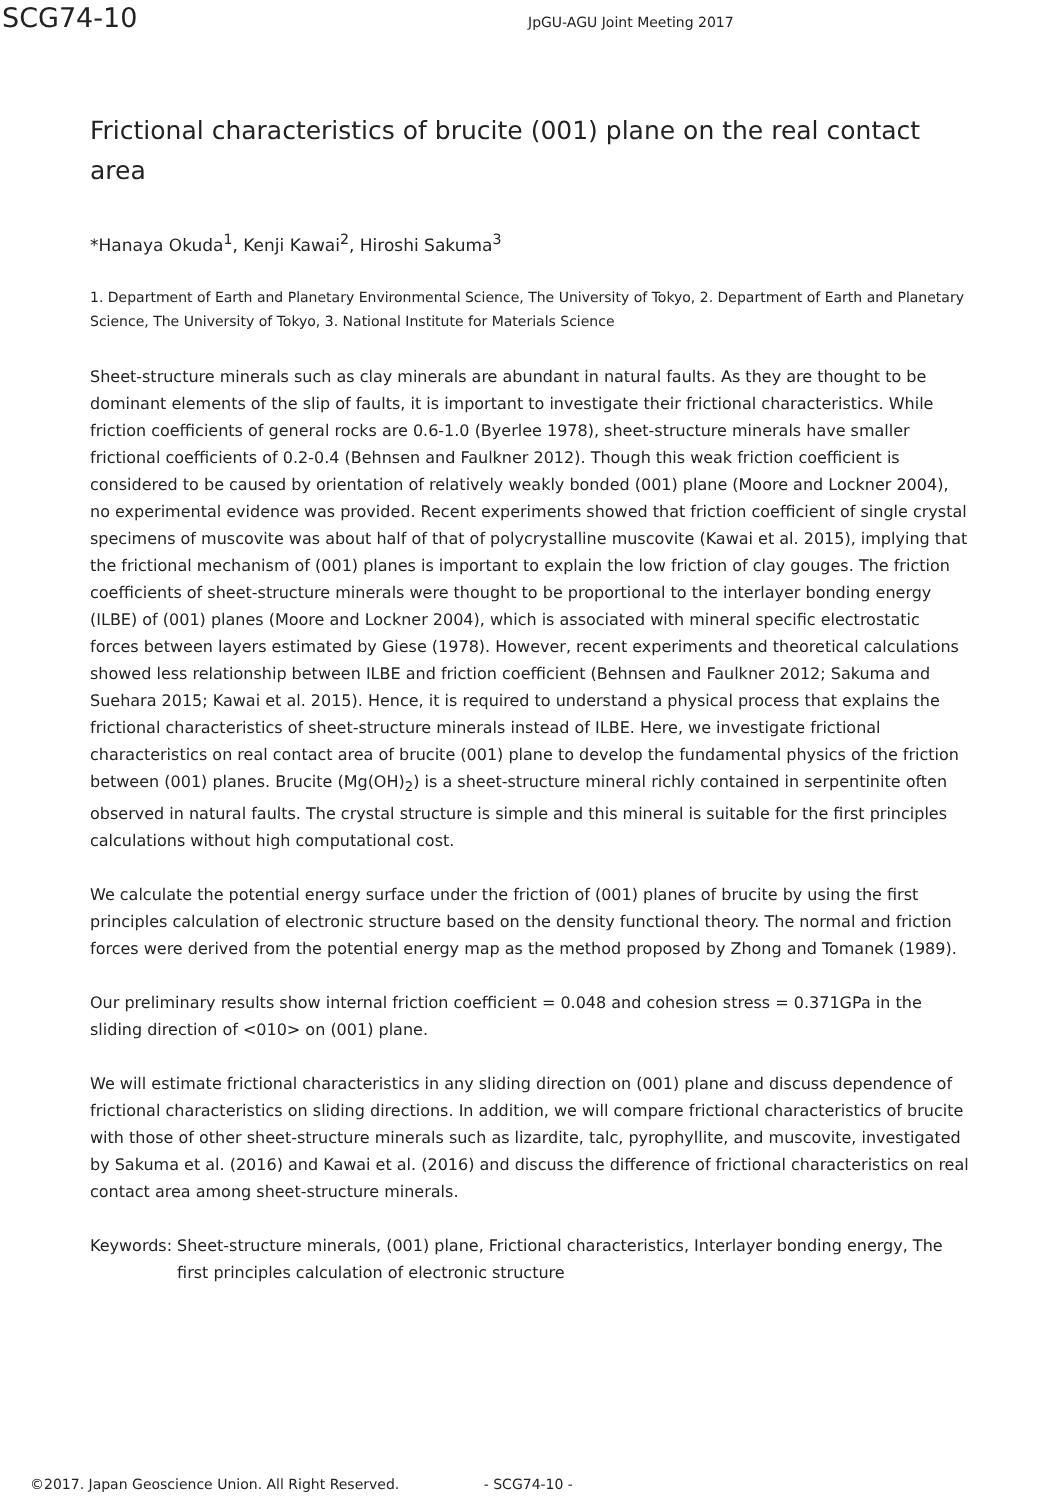SCG74-10
JpGU-AGU Joint Meeting 2017
Frictional characteristics of brucite (001) plane on the real contact area
*Hanaya Okuda<sup>1</sup>, Kenji Kawai<sup>2</sup>, Hiroshi Sakuma<sup>3</sup>
1. Department of Earth and Planetary Environmental Science, The University of Tokyo, 2. Department of Earth and Planetary Science, The University of Tokyo, 3. National Institute for Materials Science
Sheet-structure minerals such as clay minerals are abundant in natural faults. As they are thought to be dominant elements of the slip of faults, it is important to investigate their frictional characteristics. While friction coefficients of general rocks are 0.6-1.0 (Byerlee 1978), sheet-structure minerals have smaller frictional coefficients of 0.2-0.4 (Behnsen and Faulkner 2012). Though this weak friction coefficient is considered to be caused by orientation of relatively weakly bonded (001) plane (Moore and Lockner 2004), no experimental evidence was provided. Recent experiments showed that friction coefficient of single crystal specimens of muscovite was about half of that of polycrystalline muscovite (Kawai et al. 2015), implying that the frictional mechanism of (001) planes is important to explain the low friction of clay gouges. The friction coefficients of sheet-structure minerals were thought to be proportional to the interlayer bonding energy (ILBE) of (001) planes (Moore and Lockner 2004), which is associated with mineral specific electrostatic forces between layers estimated by Giese (1978). However, recent experiments and theoretical calculations showed less relationship between ILBE and friction coefficient (Behnsen and Faulkner 2012; Sakuma and Suehara 2015; Kawai et al. 2015). Hence, it is required to understand a physical process that explains the frictional characteristics of sheet-structure minerals instead of ILBE. Here, we investigate frictional characteristics on real contact area of brucite (001) plane to develop the fundamental physics of the friction between (001) planes. Brucite (Mg(OH)<sub>2</sub>) is a sheet-structure mineral richly contained in serpentinite often observed in natural faults. The crystal structure is simple and this mineral is suitable for the first principles calculations without high computational cost.
We calculate the potential energy surface under the friction of (001) planes of brucite by using the first principles calculation of electronic structure based on the density functional theory. The normal and friction forces were derived from the potential energy map as the method proposed by Zhong and Tomanek (1989).
Our preliminary results show internal friction coefficient = 0.048 and cohesion stress = 0.371GPa in the sliding direction of <010> on (001) plane.
We will estimate frictional characteristics in any sliding direction on (001) plane and discuss dependence of frictional characteristics on sliding directions. In addition, we will compare frictional characteristics of brucite with those of other sheet-structure minerals such as lizardite, talc, pyrophyllite, and muscovite, investigated by Sakuma et al. (2016) and Kawai et al. (2016) and discuss the difference of frictional characteristics on real contact area among sheet-structure minerals.
Keywords: Sheet-structure minerals, (001) plane, Frictional characteristics, Interlayer bonding energy, The first principles calculation of electronic structure
©2017. Japan Geoscience Union. All Right Reserved. - SCG74-10 -